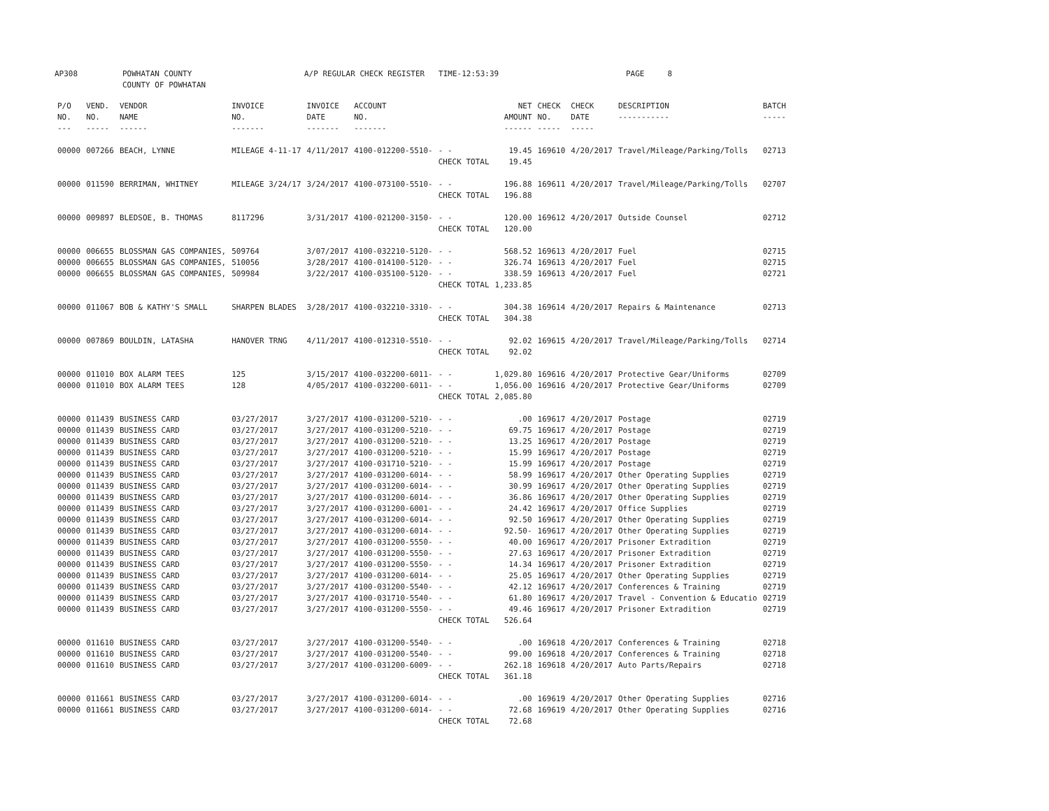AP308 POWHATAN COUNTY
COUNTY OF POWHATAN A/P REGULAR CHECK REGISTER TIME-12:53:39 PAGE 8
| P/O NO. --- | VEND. NO. ----- | VENDOR NAME ------ | INVOICE NO. ------- | INVOICE DATE ------- | ACCOUNT NO. ------- | | NET AMOUNT ------ | CHECK NO. ----- | CHECK DATE ----- | DESCRIPTION ----------- | BATCH ----- |
| --- | --- | --- | --- | --- | --- | --- | --- | --- | --- | --- | --- |
| 00000 | 007266 | BEACH, LYNNE | MILEAGE 4-11-17 | 4/11/2017 | 4100-012200-5510- | - - | 19.45 | 169610 | 4/20/2017 | Travel/Mileage/Parking/Tolls | 02713 |
| | | | | | | CHECK TOTAL | 19.45 | | | | |
| 00000 | 011590 | BERRIMAN, WHITNEY | MILEAGE 3/24/17 | 3/24/2017 | 4100-073100-5510- | - - | 196.88 | 169611 | 4/20/2017 | Travel/Mileage/Parking/Tolls | 02707 |
| | | | | | | CHECK TOTAL | 196.88 | | | | |
| 00000 | 009897 | BLEDSOE, B. THOMAS | 8117296 | 3/31/2017 | 4100-021200-3150- | - - | 120.00 | 169612 | 4/20/2017 | Outside Counsel | 02712 |
| | | | | | | CHECK TOTAL | 120.00 | | | | |
| 00000 | 006655 | BLOSSMAN GAS COMPANIES, | 509764 | 3/07/2017 | 4100-032210-5120- | - - | 568.52 | 169613 | 4/20/2017 | Fuel | 02715 |
| 00000 | 006655 | BLOSSMAN GAS COMPANIES, | 510056 | 3/28/2017 | 4100-014100-5120- | - - | 326.74 | 169613 | 4/20/2017 | Fuel | 02715 |
| 00000 | 006655 | BLOSSMAN GAS COMPANIES, | 509984 | 3/22/2017 | 4100-035100-5120- | - - | 338.59 | 169613 | 4/20/2017 | Fuel | 02721 |
| | | | | | | CHECK TOTAL | 1,233.85 | | | | |
| 00000 | 011067 | BOB & KATHY'S SMALL | SHARPEN BLADES | 3/28/2017 | 4100-032210-3310- | - - | 304.38 | 169614 | 4/20/2017 | Repairs & Maintenance | 02713 |
| | | | | | | CHECK TOTAL | 304.38 | | | | |
| 00000 | 007869 | BOULDIN, LATASHA | HANOVER TRNG | 4/11/2017 | 4100-012310-5510- | - - | 92.02 | 169615 | 4/20/2017 | Travel/Mileage/Parking/Tolls | 02714 |
| | | | | | | CHECK TOTAL | 92.02 | | | | |
| 00000 | 011010 | BOX ALARM TEES | 125 | 3/15/2017 | 4100-032200-6011- | - - | 1,029.80 | 169616 | 4/20/2017 | Protective Gear/Uniforms | 02709 |
| 00000 | 011010 | BOX ALARM TEES | 128 | 4/05/2017 | 4100-032200-6011- | - - | 1,056.00 | 169616 | 4/20/2017 | Protective Gear/Uniforms | 02709 |
| | | | | | | CHECK TOTAL | 2,085.80 | | | | |
| 00000 | 011439 | BUSINESS CARD | 03/27/2017 | 3/27/2017 | 4100-031200-5210- | - - | .00 | 169617 | 4/20/2017 | Postage | 02719 |
| 00000 | 011439 | BUSINESS CARD | 03/27/2017 | 3/27/2017 | 4100-031200-5210- | - - | 69.75 | 169617 | 4/20/2017 | Postage | 02719 |
| 00000 | 011439 | BUSINESS CARD | 03/27/2017 | 3/27/2017 | 4100-031200-5210- | - - | 13.25 | 169617 | 4/20/2017 | Postage | 02719 |
| 00000 | 011439 | BUSINESS CARD | 03/27/2017 | 3/27/2017 | 4100-031200-5210- | - - | 15.99 | 169617 | 4/20/2017 | Postage | 02719 |
| 00000 | 011439 | BUSINESS CARD | 03/27/2017 | 3/27/2017 | 4100-031710-5210- | - - | 15.99 | 169617 | 4/20/2017 | Postage | 02719 |
| 00000 | 011439 | BUSINESS CARD | 03/27/2017 | 3/27/2017 | 4100-031200-6014- | - - | 58.99 | 169617 | 4/20/2017 | Other Operating Supplies | 02719 |
| 00000 | 011439 | BUSINESS CARD | 03/27/2017 | 3/27/2017 | 4100-031200-6014- | - - | 30.99 | 169617 | 4/20/2017 | Other Operating Supplies | 02719 |
| 00000 | 011439 | BUSINESS CARD | 03/27/2017 | 3/27/2017 | 4100-031200-6014- | - - | 36.86 | 169617 | 4/20/2017 | Other Operating Supplies | 02719 |
| 00000 | 011439 | BUSINESS CARD | 03/27/2017 | 3/27/2017 | 4100-031200-6001- | - - | 24.42 | 169617 | 4/20/2017 | Office Supplies | 02719 |
| 00000 | 011439 | BUSINESS CARD | 03/27/2017 | 3/27/2017 | 4100-031200-6014- | - - | 92.50 | 169617 | 4/20/2017 | Other Operating Supplies | 02719 |
| 00000 | 011439 | BUSINESS CARD | 03/27/2017 | 3/27/2017 | 4100-031200-6014- | - - | 92.50- | 169617 | 4/20/2017 | Other Operating Supplies | 02719 |
| 00000 | 011439 | BUSINESS CARD | 03/27/2017 | 3/27/2017 | 4100-031200-5550- | - - | 40.00 | 169617 | 4/20/2017 | Prisoner Extradition | 02719 |
| 00000 | 011439 | BUSINESS CARD | 03/27/2017 | 3/27/2017 | 4100-031200-5550- | - - | 27.63 | 169617 | 4/20/2017 | Prisoner Extradition | 02719 |
| 00000 | 011439 | BUSINESS CARD | 03/27/2017 | 3/27/2017 | 4100-031200-5550- | - - | 14.34 | 169617 | 4/20/2017 | Prisoner Extradition | 02719 |
| 00000 | 011439 | BUSINESS CARD | 03/27/2017 | 3/27/2017 | 4100-031200-6014- | - - | 25.05 | 169617 | 4/20/2017 | Other Operating Supplies | 02719 |
| 00000 | 011439 | BUSINESS CARD | 03/27/2017 | 3/27/2017 | 4100-031200-5540- | - - | 42.12 | 169617 | 4/20/2017 | Conferences & Training | 02719 |
| 00000 | 011439 | BUSINESS CARD | 03/27/2017 | 3/27/2017 | 4100-031710-5540- | - - | 61.80 | 169617 | 4/20/2017 | Travel - Convention & Educatio | 02719 |
| 00000 | 011439 | BUSINESS CARD | 03/27/2017 | 3/27/2017 | 4100-031200-5550- | - - | 49.46 | 169617 | 4/20/2017 | Prisoner Extradition | 02719 |
| | | | | | | CHECK TOTAL | 526.64 | | | | |
| 00000 | 011610 | BUSINESS CARD | 03/27/2017 | 3/27/2017 | 4100-031200-5540- | - - | .00 | 169618 | 4/20/2017 | Conferences & Training | 02718 |
| 00000 | 011610 | BUSINESS CARD | 03/27/2017 | 3/27/2017 | 4100-031200-5540- | - - | 99.00 | 169618 | 4/20/2017 | Conferences & Training | 02718 |
| 00000 | 011610 | BUSINESS CARD | 03/27/2017 | 3/27/2017 | 4100-031200-6009- | - - | 262.18 | 169618 | 4/20/2017 | Auto Parts/Repairs | 02718 |
| | | | | | | CHECK TOTAL | 361.18 | | | | |
| 00000 | 011661 | BUSINESS CARD | 03/27/2017 | 3/27/2017 | 4100-031200-6014- | - - | .00 | 169619 | 4/20/2017 | Other Operating Supplies | 02716 |
| 00000 | 011661 | BUSINESS CARD | 03/27/2017 | 3/27/2017 | 4100-031200-6014- | - - | 72.68 | 169619 | 4/20/2017 | Other Operating Supplies | 02716 |
| | | | | | | CHECK TOTAL | 72.68 | | | | |